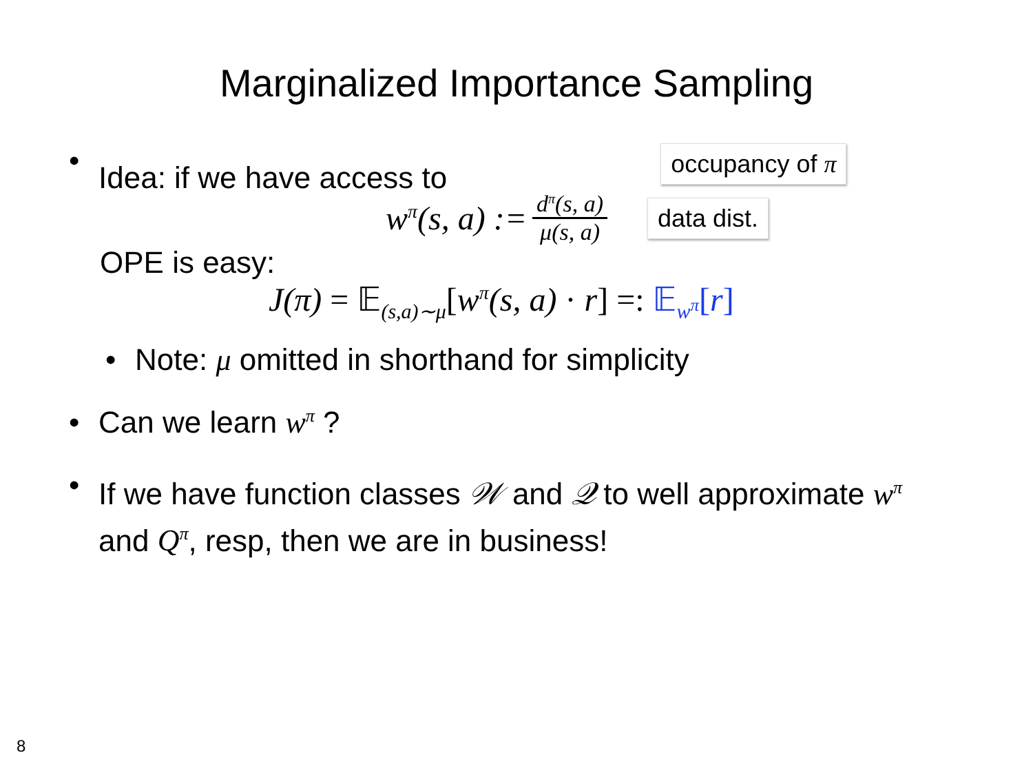Marginalized Importance Sampling
• Idea: if we have access to occupancy of π
w<sup>π</sup>(s, a) :=
d<sup>π</sup>(s, a) μ(s, a)
data dist.
OPE is easy:
J(π) = 𝔼<sub>(s,a)∼μ</sub>[w<sup>π</sup>(s, a) · r] =: 𝔼<sub>w<sup>π</sup></sub>[r]
• Note: μ omitted in shorthand for simplicity
• Can we learn w<sup>π</sup> ?
• If we have function classes 𝒲 and 𝒬 to well approximate w<sup>π</sup>
and Q<sup>π</sup>, resp, then we are in business!
8